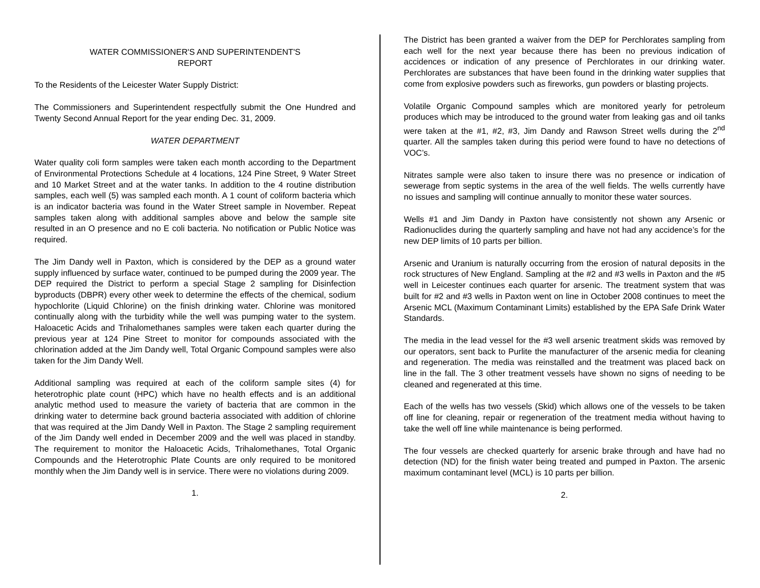WATER COMMISSIONER'S AND SUPERINTENDENT'S
REPORT
To the Residents of the Leicester Water Supply District:
The Commissioners and Superintendent respectfully submit the One Hundred and Twenty Second Annual Report for the year ending Dec. 31, 2009.
WATER DEPARTMENT
Water quality coli form samples were taken each month according to the Department of Environmental Protections Schedule at 4 locations, 124 Pine Street, 9 Water Street and 10 Market Street and at the water tanks. In addition to the 4 routine distribution samples, each well (5) was sampled each month. A 1 count of coliform bacteria which is an indicator bacteria was found in the Water Street sample in November. Repeat samples taken along with additional samples above and below the sample site resulted in an O presence and no E coli bacteria. No notification or Public Notice was required.
The Jim Dandy well in Paxton, which is considered by the DEP as a ground water supply influenced by surface water, continued to be pumped during the 2009 year. The DEP required the District to perform a special Stage 2 sampling for Disinfection byproducts (DBPR) every other week to determine the effects of the chemical, sodium hypochlorite (Liquid Chlorine) on the finish drinking water. Chlorine was monitored continually along with the turbidity while the well was pumping water to the system. Haloacetic Acids and Trihalomethanes samples were taken each quarter during the previous year at 124 Pine Street to monitor for compounds associated with the chlorination added at the Jim Dandy well, Total Organic Compound samples were also taken for the Jim Dandy Well.
Additional sampling was required at each of the coliform sample sites (4) for heterotrophic plate count (HPC) which have no health effects and is an additional analytic method used to measure the variety of bacteria that are common in the drinking water to determine back ground bacteria associated with addition of chlorine that was required at the Jim Dandy Well in Paxton. The Stage 2 sampling requirement of the Jim Dandy well ended in December 2009 and the well was placed in standby. The requirement to monitor the Haloacetic Acids, Trihalomethanes, Total Organic Compounds and the Heterotrophic Plate Counts are only required to be monitored monthly when the Jim Dandy well is in service. There were no violations during 2009.
1.
The District has been granted a waiver from the DEP for Perchlorates sampling from each well for the next year because there has been no previous indication of accidences or indication of any presence of Perchlorates in our drinking water. Perchlorates are substances that have been found in the drinking water supplies that come from explosive powders such as fireworks, gun powders or blasting projects.
Volatile Organic Compound samples which are monitored yearly for petroleum produces which may be introduced to the ground water from leaking gas and oil tanks were taken at the #1, #2, #3, Jim Dandy and Rawson Street wells during the 2<sup>nd</sup> quarter. All the samples taken during this period were found to have no detections of VOC’s.
Nitrates sample were also taken to insure there was no presence or indication of sewerage from septic systems in the area of the well fields. The wells currently have no issues and sampling will continue annually to monitor these water sources.
Wells #1 and Jim Dandy in Paxton have consistently not shown any Arsenic or Radionuclides during the quarterly sampling and have not had any accidence’s for the new DEP limits of 10 parts per billion.
Arsenic and Uranium is naturally occurring from the erosion of natural deposits in the rock structures of New England. Sampling at the #2 and #3 wells in Paxton and the #5 well in Leicester continues each quarter for arsenic. The treatment system that was built for #2 and #3 wells in Paxton went on line in October 2008 continues to meet the Arsenic MCL (Maximum Contaminant Limits) established by the EPA Safe Drink Water Standards.
The media in the lead vessel for the #3 well arsenic treatment skids was removed by our operators, sent back to Purlite the manufacturer of the arsenic media for cleaning and regeneration. The media was reinstalled and the treatment was placed back on line in the fall. The 3 other treatment vessels have shown no signs of needing to be cleaned and regenerated at this time.
Each of the wells has two vessels (Skid) which allows one of the vessels to be taken off line for cleaning, repair or regeneration of the treatment media without having to take the well off line while maintenance is being performed.
The four vessels are checked quarterly for arsenic brake through and have had no detection (ND) for the finish water being treated and pumped in Paxton. The arsenic maximum contaminant level (MCL) is 10 parts per billion.
2.